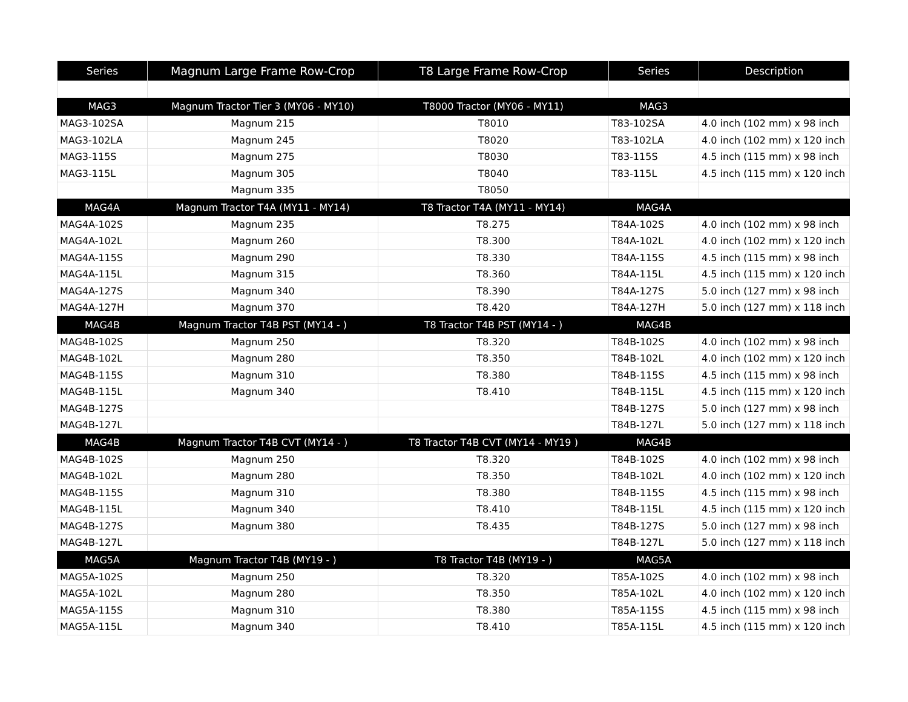| Series | Magnum Large Frame Row-Crop | T8 Large Frame Row-Crop | Series | Description |
| --- | --- | --- | --- | --- |
| MAG3 | Magnum Tractor Tier 3 (MY06 - MY10) | T8000 Tractor (MY06 - MY11) | MAG3 | |
| MAG3-102SA | Magnum 215 | T8010 | T83-102SA | 4.0 inch (102 mm) x 98 inch |
| MAG3-102LA | Magnum 245 | T8020 | T83-102LA | 4.0 inch (102 mm) x 120 inch |
| MAG3-115S | Magnum 275 | T8030 | T83-115S | 4.5 inch (115 mm) x 98 inch |
| MAG3-115L | Magnum 305 | T8040 | T83-115L | 4.5 inch (115 mm) x 120 inch |
| | Magnum 335 | T8050 | | |
| MAG4A | Magnum Tractor T4A (MY11 - MY14) | T8 Tractor T4A (MY11 - MY14) | MAG4A | |
| MAG4A-102S | Magnum 235 | T8.275 | T84A-102S | 4.0 inch (102 mm) x 98 inch |
| MAG4A-102L | Magnum 260 | T8.300 | T84A-102L | 4.0 inch (102 mm) x 120 inch |
| MAG4A-115S | Magnum 290 | T8.330 | T84A-115S | 4.5 inch (115 mm) x 98 inch |
| MAG4A-115L | Magnum 315 | T8.360 | T84A-115L | 4.5 inch (115 mm) x 120 inch |
| MAG4A-127S | Magnum 340 | T8.390 | T84A-127S | 5.0 inch (127 mm) x 98 inch |
| MAG4A-127H | Magnum 370 | T8.420 | T84A-127H | 5.0 inch (127 mm) x 118 inch |
| MAG4B | Magnum Tractor T4B PST (MY14 - ) | T8 Tractor T4B PST (MY14 - ) | MAG4B | |
| MAG4B-102S | Magnum 250 | T8.320 | T84B-102S | 4.0 inch (102 mm) x 98 inch |
| MAG4B-102L | Magnum 280 | T8.350 | T84B-102L | 4.0 inch (102 mm) x 120 inch |
| MAG4B-115S | Magnum 310 | T8.380 | T84B-115S | 4.5 inch (115 mm) x 98 inch |
| MAG4B-115L | Magnum 340 | T8.410 | T84B-115L | 4.5 inch (115 mm) x 120 inch |
| MAG4B-127S | | | T84B-127S | 5.0 inch (127 mm) x 98 inch |
| MAG4B-127L | | | T84B-127L | 5.0 inch (127 mm) x 118 inch |
| MAG4B | Magnum Tractor T4B CVT (MY14 - ) | T8 Tractor T4B CVT (MY14 - MY19 ) | MAG4B | |
| MAG4B-102S | Magnum 250 | T8.320 | T84B-102S | 4.0 inch (102 mm) x 98 inch |
| MAG4B-102L | Magnum 280 | T8.350 | T84B-102L | 4.0 inch (102 mm) x 120 inch |
| MAG4B-115S | Magnum 310 | T8.380 | T84B-115S | 4.5 inch (115 mm) x 98 inch |
| MAG4B-115L | Magnum 340 | T8.410 | T84B-115L | 4.5 inch (115 mm) x 120 inch |
| MAG4B-127S | Magnum 380 | T8.435 | T84B-127S | 5.0 inch (127 mm) x 98 inch |
| MAG4B-127L | | | T84B-127L | 5.0 inch (127 mm) x 118 inch |
| MAG5A | Magnum Tractor T4B (MY19 - ) | T8 Tractor T4B (MY19 - ) | MAG5A | |
| MAG5A-102S | Magnum 250 | T8.320 | T85A-102S | 4.0 inch (102 mm) x 98 inch |
| MAG5A-102L | Magnum 280 | T8.350 | T85A-102L | 4.0 inch (102 mm) x 120 inch |
| MAG5A-115S | Magnum 310 | T8.380 | T85A-115S | 4.5 inch (115 mm) x 98 inch |
| MAG5A-115L | Magnum 340 | T8.410 | T85A-115L | 4.5 inch (115 mm) x 120 inch |